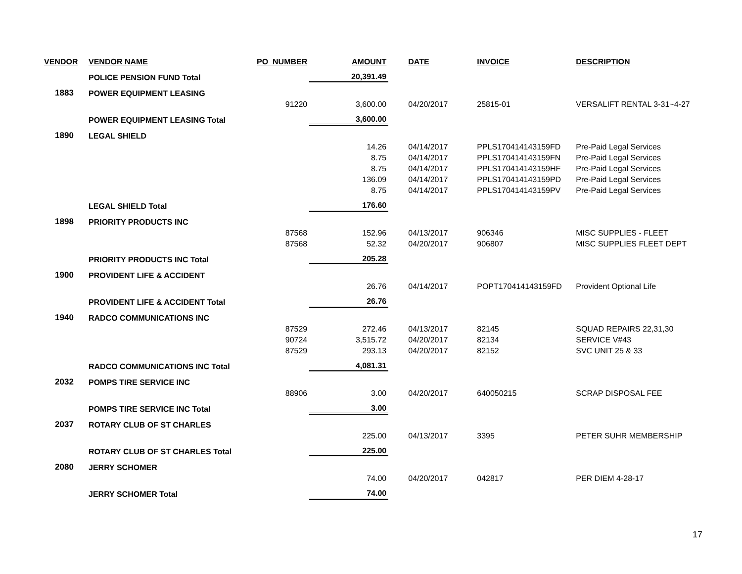| VENDOR | VENDOR NAME | PO_NUMBER | AMOUNT | DATE | INVOICE | DESCRIPTION |
| --- | --- | --- | --- | --- | --- | --- |
| | POLICE PENSION FUND Total | | 20,391.49 | | | |
| 1883 | POWER EQUIPMENT LEASING | | | | | |
| | | 91220 | 3,600.00 | 04/20/2017 | 25815-01 | VERSALIFT RENTAL 3-31~4-27 |
| | POWER EQUIPMENT LEASING Total | | 3,600.00 | | | |
| 1890 | LEGAL SHIELD | | | | | |
| | | | 14.26 | 04/14/2017 | PPLS170414143159FD | Pre-Paid Legal Services |
| | | | 8.75 | 04/14/2017 | PPLS170414143159FN | Pre-Paid Legal Services |
| | | | 8.75 | 04/14/2017 | PPLS170414143159HF | Pre-Paid Legal Services |
| | | | 136.09 | 04/14/2017 | PPLS170414143159PD | Pre-Paid Legal Services |
| | | | 8.75 | 04/14/2017 | PPLS170414143159PV | Pre-Paid Legal Services |
| | LEGAL SHIELD Total | | 176.60 | | | |
| 1898 | PRIORITY PRODUCTS INC | | | | | |
| | | 87568 | 152.96 | 04/13/2017 | 906346 | MISC SUPPLIES - FLEET |
| | | 87568 | 52.32 | 04/20/2017 | 906807 | MISC SUPPLIES FLEET DEPT |
| | PRIORITY PRODUCTS INC Total | | 205.28 | | | |
| 1900 | PROVIDENT LIFE & ACCIDENT | | | | | |
| | | | 26.76 | 04/14/2017 | POPT170414143159FD | Provident Optional Life |
| | PROVIDENT LIFE & ACCIDENT Total | | 26.76 | | | |
| 1940 | RADCO COMMUNICATIONS INC | | | | | |
| | | 87529 | 272.46 | 04/13/2017 | 82145 | SQUAD REPAIRS 22,31,30 |
| | | 90724 | 3,515.72 | 04/20/2017 | 82134 | SERVICE V#43 |
| | | 87529 | 293.13 | 04/20/2017 | 82152 | SVC UNIT 25 & 33 |
| | RADCO COMMUNICATIONS INC Total | | 4,081.31 | | | |
| 2032 | POMPS TIRE SERVICE INC | | | | | |
| | | 88906 | 3.00 | 04/20/2017 | 640050215 | SCRAP DISPOSAL FEE |
| | POMPS TIRE SERVICE INC Total | | 3.00 | | | |
| 2037 | ROTARY CLUB OF ST CHARLES | | | | | |
| | | | 225.00 | 04/13/2017 | 3395 | PETER SUHR MEMBERSHIP |
| | ROTARY CLUB OF ST CHARLES Total | | 225.00 | | | |
| 2080 | JERRY SCHOMER | | | | | |
| | | | 74.00 | 04/20/2017 | 042817 | PER DIEM 4-28-17 |
| | JERRY SCHOMER Total | | 74.00 | | | |
17